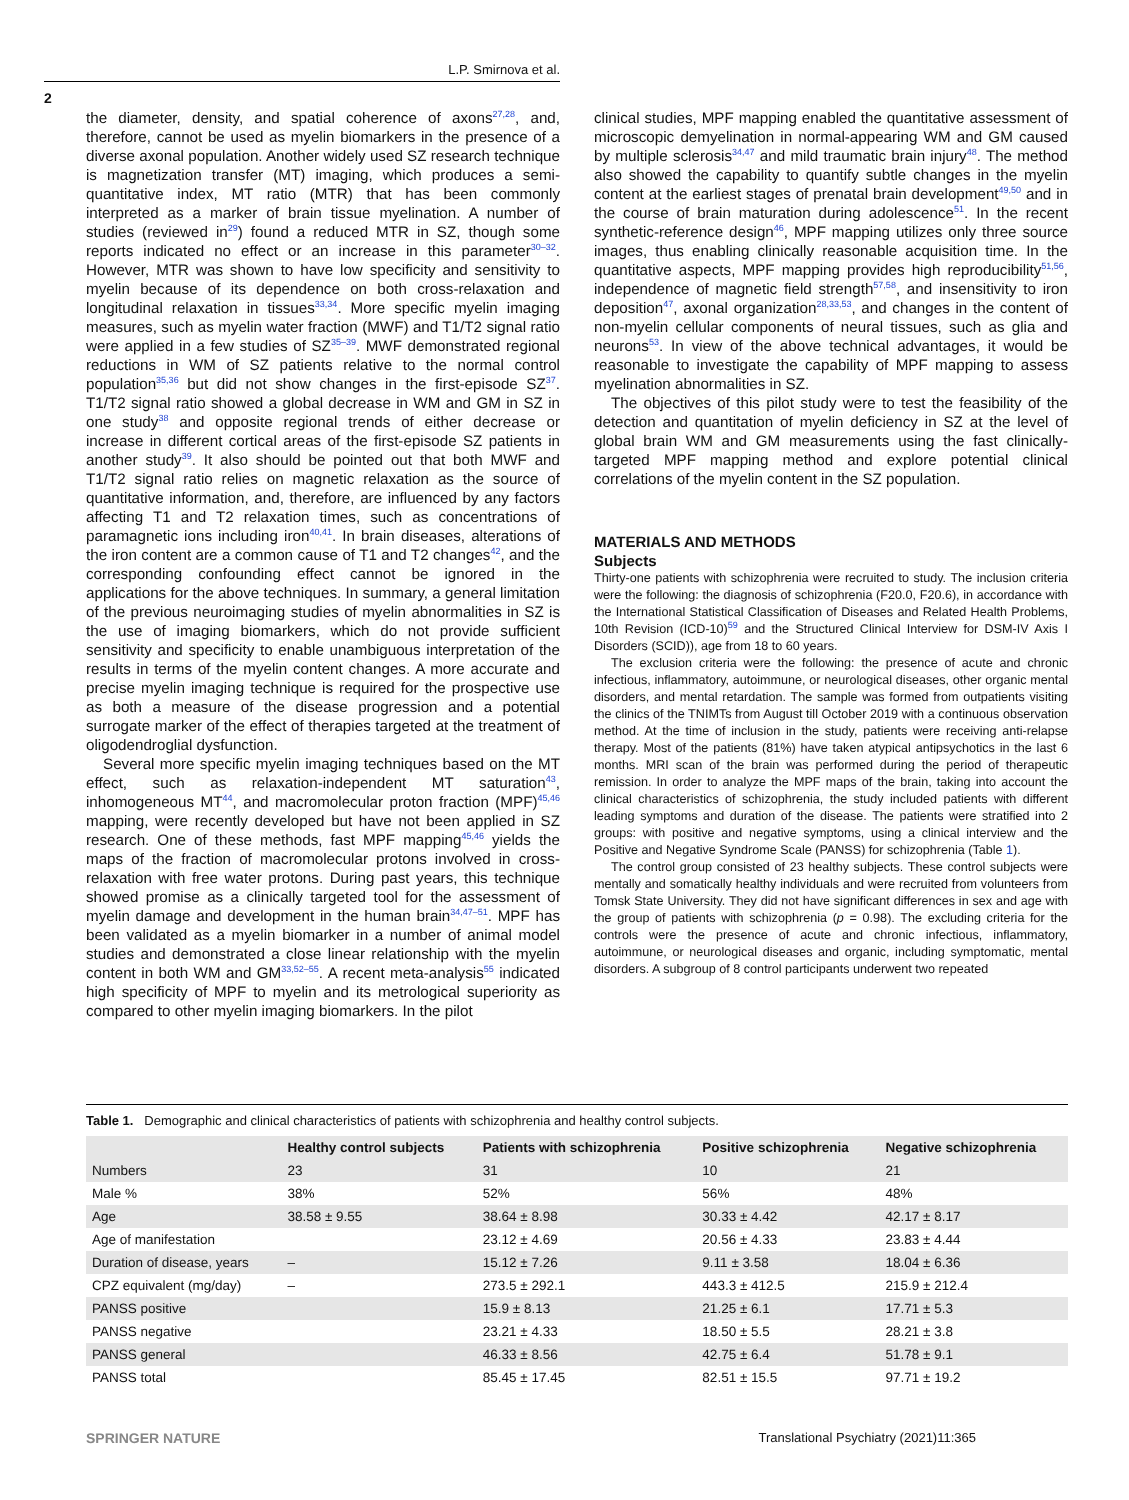L.P. Smirnova et al.
2
the diameter, density, and spatial coherence of axons<sup>27,28</sup>, and, therefore, cannot be used as myelin biomarkers in the presence of a diverse axonal population. Another widely used SZ research technique is magnetization transfer (MT) imaging, which produces a semi-quantitative index, MT ratio (MTR) that has been commonly interpreted as a marker of brain tissue myelination. A number of studies (reviewed in<sup>29</sup>) found a reduced MTR in SZ, though some reports indicated no effect or an increase in this parameter<sup>30–32</sup>. However, MTR was shown to have low specificity and sensitivity to myelin because of its dependence on both cross-relaxation and longitudinal relaxation in tissues<sup>33,34</sup>. More specific myelin imaging measures, such as myelin water fraction (MWF) and T1/T2 signal ratio were applied in a few studies of SZ<sup>35–39</sup>. MWF demonstrated regional reductions in WM of SZ patients relative to the normal control population<sup>35,36</sup> but did not show changes in the first-episode SZ<sup>37</sup>. T1/T2 signal ratio showed a global decrease in WM and GM in SZ in one study<sup>38</sup> and opposite regional trends of either decrease or increase in different cortical areas of the first-episode SZ patients in another study<sup>39</sup>. It also should be pointed out that both MWF and T1/T2 signal ratio relies on magnetic relaxation as the source of quantitative information, and, therefore, are influenced by any factors affecting T1 and T2 relaxation times, such as concentrations of paramagnetic ions including iron<sup>40,41</sup>. In brain diseases, alterations of the iron content are a common cause of T1 and T2 changes<sup>42</sup>, and the corresponding confounding effect cannot be ignored in the applications for the above techniques. In summary, a general limitation of the previous neuroimaging studies of myelin abnormalities in SZ is the use of imaging biomarkers, which do not provide sufficient sensitivity and specificity to enable unambiguous interpretation of the results in terms of the myelin content changes. A more accurate and precise myelin imaging technique is required for the prospective use as both a measure of the disease progression and a potential surrogate marker of the effect of therapies targeted at the treatment of oligodendroglial dysfunction.
Several more specific myelin imaging techniques based on the MT effect, such as relaxation-independent MT saturation<sup>43</sup>, inhomogeneous MT<sup>44</sup>, and macromolecular proton fraction (MPF)<sup>45,46</sup> mapping, were recently developed but have not been applied in SZ research. One of these methods, fast MPF mapping<sup>45,46</sup> yields the maps of the fraction of macromolecular protons involved in cross-relaxation with free water protons. During past years, this technique showed promise as a clinically targeted tool for the assessment of myelin damage and development in the human brain<sup>34,47–51</sup>. MPF has been validated as a myelin biomarker in a number of animal model studies and demonstrated a close linear relationship with the myelin content in both WM and GM<sup>33,52–55</sup>. A recent meta-analysis<sup>55</sup> indicated high specificity of MPF to myelin and its metrological superiority as compared to other myelin imaging biomarkers. In the pilot
clinical studies, MPF mapping enabled the quantitative assessment of microscopic demyelination in normal-appearing WM and GM caused by multiple sclerosis<sup>34,47</sup> and mild traumatic brain injury<sup>48</sup>. The method also showed the capability to quantify subtle changes in the myelin content at the earliest stages of prenatal brain development<sup>49,50</sup> and in the course of brain maturation during adolescence<sup>51</sup>. In the recent synthetic-reference design<sup>46</sup>, MPF mapping utilizes only three source images, thus enabling clinically reasonable acquisition time. In the quantitative aspects, MPF mapping provides high reproducibility<sup>51,56</sup>, independence of magnetic field strength<sup>57,58</sup>, and insensitivity to iron deposition<sup>47</sup>, axonal organization<sup>28,33,53</sup>, and changes in the content of non-myelin cellular components of neural tissues, such as glia and neurons<sup>53</sup>. In view of the above technical advantages, it would be reasonable to investigate the capability of MPF mapping to assess myelination abnormalities in SZ.
The objectives of this pilot study were to test the feasibility of the detection and quantitation of myelin deficiency in SZ at the level of global brain WM and GM measurements using the fast clinically-targeted MPF mapping method and explore potential clinical correlations of the myelin content in the SZ population.
MATERIALS AND METHODS
Subjects
Thirty-one patients with schizophrenia were recruited to study. The inclusion criteria were the following: the diagnosis of schizophrenia (F20.0, F20.6), in accordance with the International Statistical Classification of Diseases and Related Health Problems, 10th Revision (ICD-10)<sup>59</sup> and the Structured Clinical Interview for DSM-IV Axis I Disorders (SCID)), age from 18 to 60 years.
The exclusion criteria were the following: the presence of acute and chronic infectious, inflammatory, autoimmune, or neurological diseases, other organic mental disorders, and mental retardation. The sample was formed from outpatients visiting the clinics of the TNIMTs from August till October 2019 with a continuous observation method. At the time of inclusion in the study, patients were receiving anti-relapse therapy. Most of the patients (81%) have taken atypical antipsychotics in the last 6 months. MRI scan of the brain was performed during the period of therapeutic remission. In order to analyze the MPF maps of the brain, taking into account the clinical characteristics of schizophrenia, the study included patients with different leading symptoms and duration of the disease. The patients were stratified into 2 groups: with positive and negative symptoms, using a clinical interview and the Positive and Negative Syndrome Scale (PANSS) for schizophrenia (Table 1).
The control group consisted of 23 healthy subjects. These control subjects were mentally and somatically healthy individuals and were recruited from volunteers from Tomsk State University. They did not have significant differences in sex and age with the group of patients with schizophrenia (p = 0.98). The excluding criteria for the controls were the presence of acute and chronic infectious, inflammatory, autoimmune, or neurological diseases and organic, including symptomatic, mental disorders. A subgroup of 8 control participants underwent two repeated
Table 1. Demographic and clinical characteristics of patients with schizophrenia and healthy control subjects.
| | Healthy control subjects | Patients with schizophrenia | Positive schizophrenia | Negative schizophrenia |
| --- | --- | --- | --- | --- |
| Numbers | 23 | 31 | 10 | 21 |
| Male % | 38% | 52% | 56% | 48% |
| Age | 38.58 ± 9.55 | 38.64 ± 8.98 | 30.33 ± 4.42 | 42.17 ± 8.17 |
| Age of manifestation | | 23.12 ± 4.69 | 20.56 ± 4.33 | 23.83 ± 4.44 |
| Duration of disease, years | – | 15.12 ± 7.26 | 9.11 ± 3.58 | 18.04 ± 6.36 |
| CPZ equivalent (mg/day) | – | 273.5 ± 292.1 | 443.3 ± 412.5 | 215.9 ± 212.4 |
| PANSS positive | | 15.9 ± 8.13 | 21.25 ± 6.1 | 17.71 ± 5.3 |
| PANSS negative | | 23.21 ± 4.33 | 18.50 ± 5.5 | 28.21 ± 3.8 |
| PANSS general | | 46.33 ± 8.56 | 42.75 ± 6.4 | 51.78 ± 9.1 |
| PANSS total | | 85.45 ± 17.45 | 82.51 ± 15.5 | 97.71 ± 19.2 |
SPRINGER NATURE Translational Psychiatry (2021)11:365